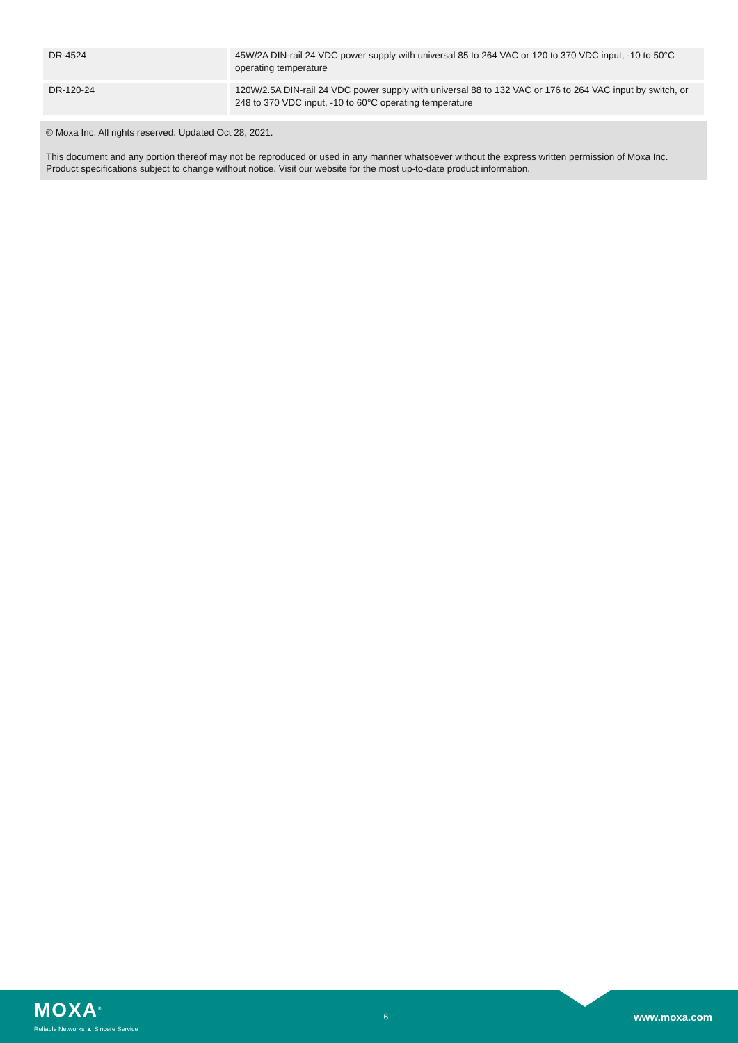| DR-4524 | 45W/2A DIN-rail 24 VDC power supply with universal 85 to 264 VAC or 120 to 370 VDC input, -10 to 50°C operating temperature |
| DR-120-24 | 120W/2.5A DIN-rail 24 VDC power supply with universal 88 to 132 VAC or 176 to 264 VAC input by switch, or 248 to 370 VDC input, -10 to 60°C operating temperature |
© Moxa Inc. All rights reserved. Updated Oct 28, 2021.
This document and any portion thereof may not be reproduced or used in any manner whatsoever without the express written permission of Moxa Inc. Product specifications subject to change without notice. Visit our website for the most up-to-date product information.
MOXA<sup>®</sup>
Reliable Networks ▲ Sincere Service
6
www.moxa.com